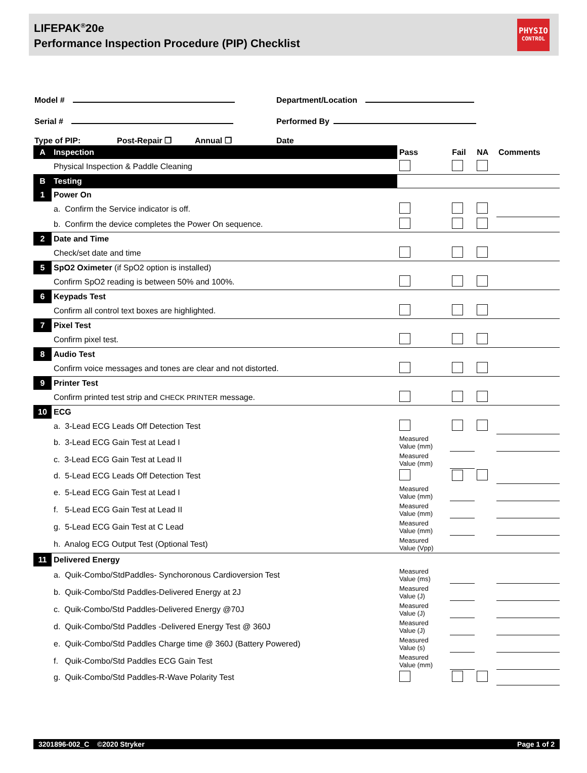LIFEPAK<sup>®</sup>20e
Performance Inspection Procedure (PIP) Checklist
PHYSIO
CONTROL
Model # Department/Location
Serial # Performed By
Type of PIP: Post-Repair ❒ Annual ❒ Date
| A | Inspection | Pass | Fail | NA | Comments |
| | Physical Inspection & Paddle Cleaning | | | | |
| B | Testing | | | | |
| 1 | Power On | | | | |
| | a. Confirm the Service indicator is off. | | | | |
| | b. Confirm the device completes the Power On sequence. | | | | |
| 2 | Date and Time | | | | |
| | Check/set date and time | | | | |
| 5 | SpO2 Oximeter (if SpO2 option is installed) | | | | |
| | Confirm SpO2 reading is between 50% and 100%. | | | | |
| 6 | Keypads Test | | | | |
| | Confirm all control text boxes are highlighted. | | | | |
| 7 | Pixel Test | | | | |
| | Confirm pixel test. | | | | |
| 8 | Audio Test | | | | |
| | Confirm voice messages and tones are clear and not distorted. | | | | |
| 9 | Printer Test | | | | |
| | Confirm printed test strip and CHECK PRINTER message. | | | | |
| 10 | ECG | | | | |
| | a. 3-Lead ECG Leads Off Detection Test | | | | |
| | b. 3-Lead ECG Gain Test at Lead I | Measured Value (mm) | | | |
| | c. 3-Lead ECG Gain Test at Lead II | Measured Value (mm) | | | |
| | d. 5-Lead ECG Leads Off Detection Test | | | | |
| | e. 5-Lead ECG Gain Test at Lead I | Measured Value (mm) | | | |
| | f. 5-Lead ECG Gain Test at Lead II | Measured Value (mm) | | | |
| | g. 5-Lead ECG Gain Test at C Lead | Measured Value (mm) | | | |
| | h. Analog ECG Output Test (Optional Test) | Measured Value (Vpp) | | | |
| 11 | Delivered Energy | | | | |
| | a. Quik-Combo/StdPaddles- Synchoronous Cardioversion Test | Measured Value (ms) | | | |
| | b. Quik-Combo/Std Paddles-Delivered Energy at 2J | Measured Value (J) | | | |
| | c. Quik-Combo/Std Paddles-Delivered Energy @70J | Measured Value (J) | | | |
| | d. Quik-Combo/Std Paddles -Delivered Energy Test @ 360J | Measured Value (J) | | | |
| | e. Quik-Combo/Std Paddles Charge time @ 360J (Battery Powered) | Measured Value (s) | | | |
| | f. Quik-Combo/Std Paddles ECG Gain Test | Measured Value (mm) | | | |
| | g. Quik-Combo/Std Paddles-R-Wave Polarity Test | | | | |
3201896-002_C ©2020 Stryker Page 1 of 2